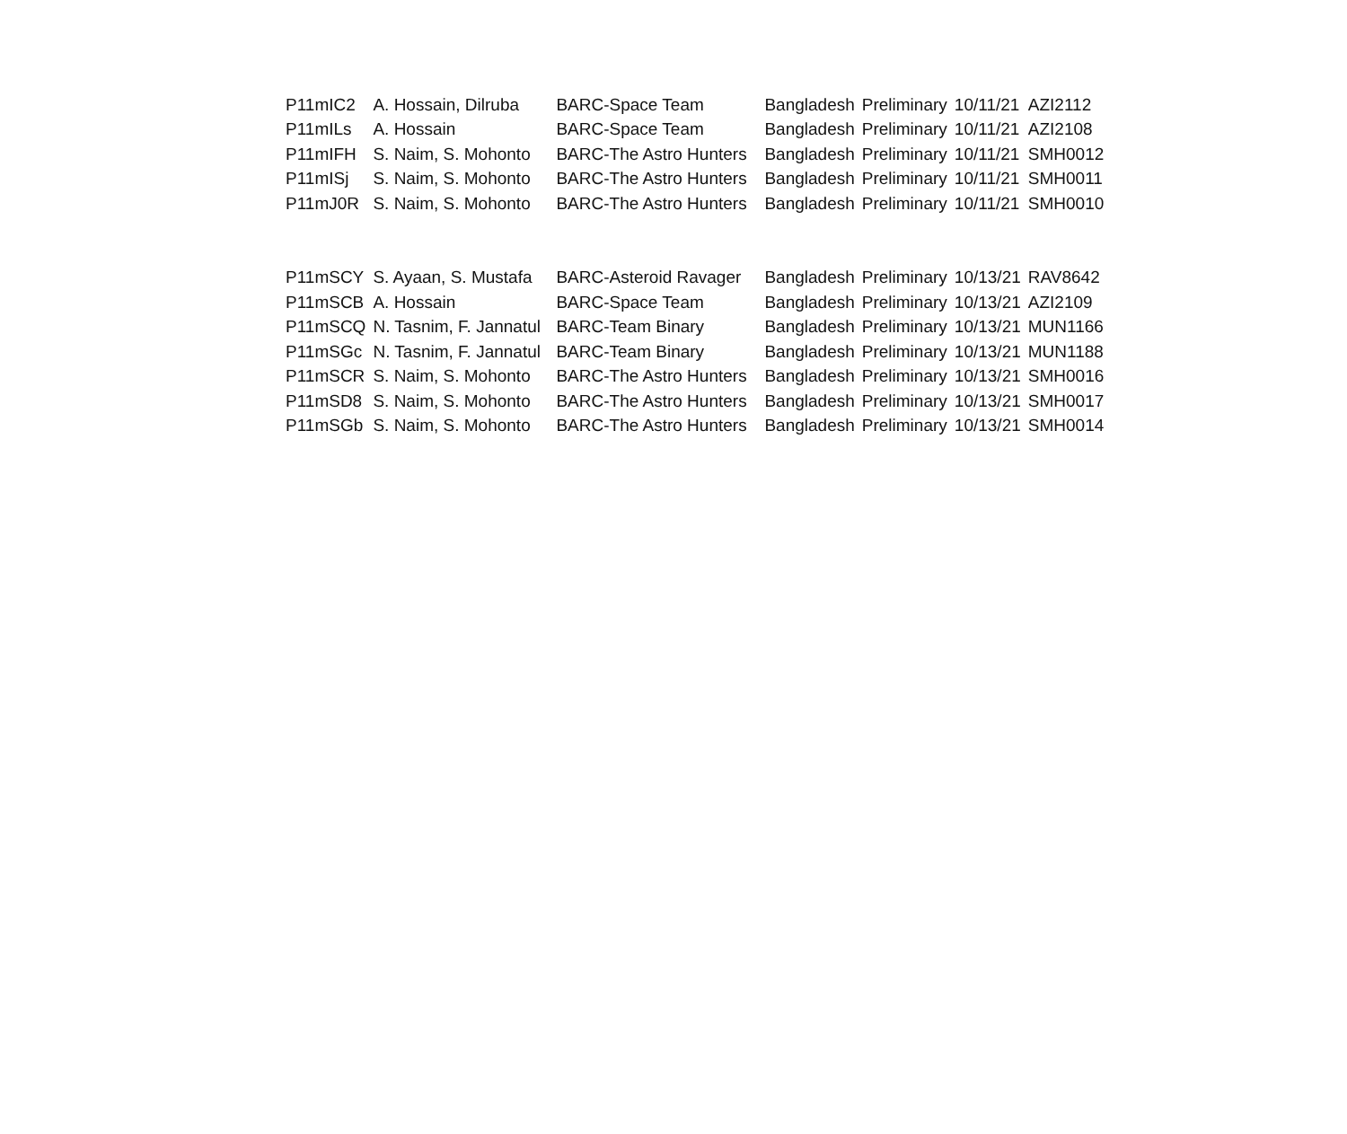| P11mIC2 | A. Hossain, Dilruba | BARC-Space Team | Bangladesh | Preliminary | 10/11/21 | AZI2112 |
| P11mILs | A. Hossain | BARC-Space Team | Bangladesh | Preliminary | 10/11/21 | AZI2108 |
| P11mIFH | S. Naim, S. Mohonto | BARC-The Astro Hunters | Bangladesh | Preliminary | 10/11/21 | SMH0012 |
| P11mISj | S. Naim, S. Mohonto | BARC-The Astro Hunters | Bangladesh | Preliminary | 10/11/21 | SMH0011 |
| P11mJ0R | S. Naim, S. Mohonto | BARC-The Astro Hunters | Bangladesh | Preliminary | 10/11/21 | SMH0010 |
| P11mSCY | S. Ayaan, S. Mustafa | BARC-Asteroid Ravager | Bangladesh | Preliminary | 10/13/21 | RAV8642 |
| P11mSCB | A. Hossain | BARC-Space Team | Bangladesh | Preliminary | 10/13/21 | AZI2109 |
| P11mSCQ | N. Tasnim, F. Jannatul | BARC-Team Binary | Bangladesh | Preliminary | 10/13/21 | MUN1166 |
| P11mSGc | N. Tasnim, F. Jannatul | BARC-Team Binary | Bangladesh | Preliminary | 10/13/21 | MUN1188 |
| P11mSCR | S. Naim, S. Mohonto | BARC-The Astro Hunters | Bangladesh | Preliminary | 10/13/21 | SMH0016 |
| P11mSD8 | S. Naim, S. Mohonto | BARC-The Astro Hunters | Bangladesh | Preliminary | 10/13/21 | SMH0017 |
| P11mSGb | S. Naim, S. Mohonto | BARC-The Astro Hunters | Bangladesh | Preliminary | 10/13/21 | SMH0014 |